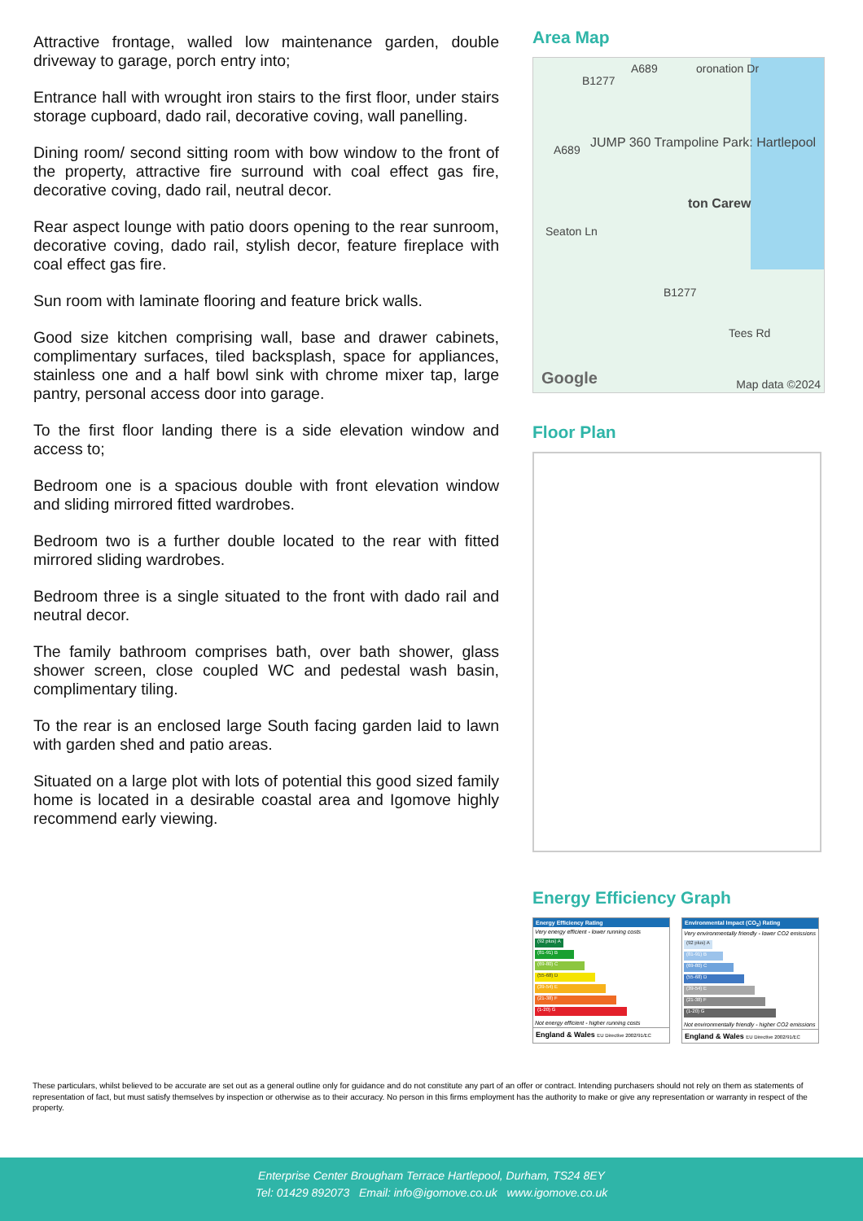Attractive frontage, walled low maintenance garden, double driveway to garage, porch entry into;
Entrance hall with wrought iron stairs to the first floor, under stairs storage cupboard, dado rail, decorative coving, wall panelling.
Dining room/ second sitting room with bow window to the front of the property, attractive fire surround with coal effect gas fire, decorative coving, dado rail, neutral decor.
Rear aspect lounge with patio doors opening to the rear sunroom, decorative coving, dado rail, stylish decor, feature fireplace with coal effect gas fire.
Sun room with laminate flooring and feature brick walls.
Good size kitchen comprising wall, base and drawer cabinets, complimentary surfaces, tiled backsplash, space for appliances, stainless one and a half bowl sink with chrome mixer tap, large pantry, personal access door into garage.
To the first floor landing there is a side elevation window and access to;
Bedroom one is a spacious double with front elevation window and sliding mirrored fitted wardrobes.
Bedroom two is a further double located to the rear with fitted mirrored sliding wardrobes.
Bedroom three is a single situated to the front with dado rail and neutral decor.
The family bathroom comprises bath, over bath shower, glass shower screen, close coupled WC and pedestal wash basin, complimentary tiling.
To the rear is an enclosed large South facing garden laid to lawn with garden shed and patio areas.
Situated on a large plot with lots of potential this good sized family home is located in a desirable coastal area and Igomove highly recommend early viewing.
Area Map
JUMP 360 Trampoline Park: Hartlepool
ton Carew
Seaton Ln
B1277
A689
A689
oronation Dr
B1277
Tees Rd
Google Map data ©2024
Floor Plan
Energy Efficiency Graph
Energy Efficiency Rating
Very energy efficient - lower running costs
(92 plus) A
(81-91) B
(69-80) C
(55-68) D
(39-54) E
(21-38) F
(1-20) G
Not energy efficient - higher running costs
England & Wales EU Directive 2002/91/EC
Environmental Impact (CO<sub>2</sub>) Rating
Very environmentally friendly - lower CO2 emissions
(92 plus) A
(81-91) B
(69-80) C
(55-68) D
(39-54) E
(21-38) F
(1-20) G
Not environmentally friendly - higher CO2 emissions
England & Wales EU Directive 2002/91/EC
These particulars, whilst believed to be accurate are set out as a general outline only for guidance and do not constitute any part of an offer or contract. Intending purchasers should not rely on them as statements of representation of fact, but must satisfy themselves by inspection or otherwise as to their accuracy. No person in this firms employment has the authority to make or give any representation or warranty in respect of the property.
Enterprise Center Brougham Terrace Hartlepool, Durham, TS24 8EY
Tel: 01429 892073 Email: info@igomove.co.uk www.igomove.co.uk